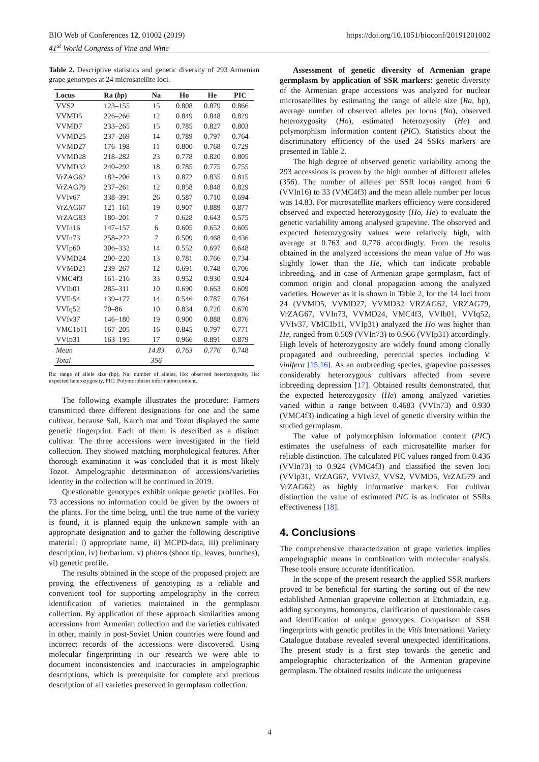BIO Web of Conferences 12, 01002 (2019)
41<sup>st</sup> World Congress of Vine and Wine
https://doi.org/10.1051/bioconf/20191201002
Table 2. Descriptive statistics and genetic diversity of 293 Armenian grape genotypes at 24 microsatellite loci.
| Locus | Ra ( bp ) | Na | Ho | He | PIC |
| --- | --- | --- | --- | --- | --- |
| VVS2 | 123–155 | 15 | 0.808 | 0.879 | 0.866 |
| VVMD5 | 226–266 | 12 | 0.849 | 0.848 | 0.829 |
| VVMD7 | 233–265 | 15 | 0.785 | 0.827 | 0.803 |
| VVMD25 | 237–269 | 14 | 0.789 | 0.797 | 0.764 |
| VVMD27 | 176–198 | 11 | 0.800 | 0.768 | 0.729 |
| VVMD28 | 218–282 | 23 | 0.778 | 0.820 | 0.805 |
| VVMD32 | 240–292 | 18 | 0.785 | 0.775 | 0.755 |
| VrZAG62 | 182–206 | 13 | 0.872 | 0.835 | 0.815 |
| VrZAG79 | 237–261 | 12 | 0.858 | 0.848 | 0.829 |
| VVIv67 | 338–391 | 26 | 0.587 | 0.710 | 0.694 |
| VrZAG67 | 121–161 | 19 | 0.907 | 0.889 | 0.877 |
| VrZAG83 | 180–201 | 7 | 0.628 | 0.643 | 0.575 |
| VVIn16 | 147–157 | 6 | 0.605 | 0.652 | 0.605 |
| VVIn73 | 258–272 | 7 | 0.509 | 0.468 | 0.436 |
| VVIp60 | 306–332 | 14 | 0.552 | 0.697 | 0.648 |
| VVMD24 | 200–220 | 13 | 0.781 | 0.766 | 0.734 |
| VVMD21 | 239–267 | 12 | 0.691 | 0.748 | 0.706 |
| VMC4f3 | 161–216 | 33 | 0.952 | 0.930 | 0.924 |
| VVIb01 | 285–311 | 10 | 0.690 | 0.663 | 0.609 |
| VVIh54 | 139–177 | 14 | 0.546 | 0.787 | 0.764 |
| VVIq52 | 70–86 | 10 | 0.834 | 0.720 | 0.670 |
| VVIv37 | 146–180 | 19 | 0.900 | 0.888 | 0.876 |
| VMC1b11 | 167–205 | 16 | 0.845 | 0.797 | 0.771 |
| VVIp31 | 163–195 | 17 | 0.966 | 0.891 | 0.879 |
| Mean | | 14.83 | 0.763 | 0.776 | 0.748 |
| Total | | 356 | | | |
Ra: range of allele size (bp), Na: number of alleles, Ho: observed heterozygosity, He: expected heterozygosity, PIC: Polymorphism information content.
The following example illustrates the procedure: Farmers transmitted three different designations for one and the same cultivar, because Sali, Karch mat and Tozot displayed the same genetic fingerprint. Each of them is described as a distinct cultivar. The three accessions were investigated in the field collection. They showed matching morphological features. After thorough examination it was concluded that it is most likely Tozot. Ampelographic determination of accessions/varieties identity in the collection will be continued in 2019.
Questionable genotypes exhibit unique genetic profiles. For 73 accessions no information could be given by the owners of the plants. For the time being, until the true name of the variety is found, it is planned equip the unknown sample with an appropriate designation and to gather the following descriptive material: i) appropriate name, ii) MCPD-data, iii) preliminary description, iv) herbarium, v) photos (shoot tip, leaves, bunches), vi) genetic profile.
The results obtained in the scope of the proposed project are proving the effectiveness of genotyping as a reliable and convenient tool for supporting ampelography in the correct identification of varieties maintained in the germplasm collection. By application of these approach similarities among accessions from Armenian collection and the varieties cultivated in other, mainly in post-Soviet Union countries were found and incorrect records of the accessions were discovered. Using molecular fingerprinting in our research we were able to document inconsistencies and inaccuracies in ampelographic descriptions, which is prerequisite for complete and precious description of all varieties preserved in germplasm collection.
Assessment of genetic diversity of Armenian grape germplasm by application of SSR markers: genetic diversity of the Armenian grape accessions was analyzed for nuclear microsatellites by estimating the range of allele size (Ra, bp), average number of observed alleles per locus (Na), observed heterozygosity (Ho), estimated heterozyosity (He) and polymorphism information content (PIC). Statistics about the discriminatory efficiency of the used 24 SSRs markers are presented in Table 2.
The high degree of observed genetic variability among the 293 accessions is proven by the high number of different alleles (356). The number of alleles per SSR locus ranged from 6 (VVIn16) to 33 (VMC4f3) and the mean allele number per locus was 14.83. For microsatellite markers efficiency were considered observed and expected heterozygosity (Ho, He) to evaluate the genetic variability among analysed grapevine. The observed and expected heterozygosity values were relatively high, with average at 0.763 and 0.776 accordingly. From the results obtained in the analyzed accessions the mean value of Ho was slightly lower than the He, which can indicate probable inbreeding, and in case of Armenian grape germplasm, fact of common origin and clonal propagation among the analyzed varieties. However as it is shown in Table 2, for the 14 loci from 24 (VVMD5, VVMD27, VVMD32 VRZAG62, VRZAG79, VrZAG67, VVIn73, VVMD24, VMC4f3, VVIb01, VVIq52, VVIv37, VMC1b11, VVIp31) analyzed the Ho was higher than He, ranged from 0.509 (VVIn73) to 0.966 (VVIp31) accordingly. High levels of heterozygosity are widely found among clonally propagated and outbreeding, perennial species including V. vinifera [15,16]. As an outbreeding species, grapevine possesses considerably heterozygous cultivars affected from severe inbreeding depression [17]. Obtained results demonstrated, that the expected heterozygosity (He) among analyzed varieties varied within a range between 0.4683 (VVIn73) and 0.930 (VMC4f3) indicating a high level of genetic diversity within the studied germplasm.
The value of polymorphism information content (PIC) estimates the usefulness of each microsatellite marker for reliable distinction. The calculated PIC values ranged from 0.436 (VVIn73) to 0.924 (VMC4f3) and classified the seven loci (VVIp31, VrZAG67, VVIv37, VVS2, VVMD5, VrZAG79 and VrZAG62) as highly informative markers. For cultivar distinction the value of estimated PIC is as indicator of SSRs effectiveness [18].
4. Conclusions
The comprehensive characterization of grape varieties implies ampelographic means in combination with molecular analysis. These tools ensure accurate identification.
In the scope of the present research the applied SSR markers proved to be beneficial for starting the sorting out of the new established Armenian grapevine collection at Etchmiadzin, e.g. adding synonyms, homonyms, clarification of questionable cases and identification of unique genotypes. Comparison of SSR fingerprints with genetic profiles in the Vitis International Variety Catalogue database revealed several unexpected identifications. The present study is a first step towards the genetic and ampelographic characterization of the Armenian grapevine germplasm. The obtained results indicate the uniqueness
4